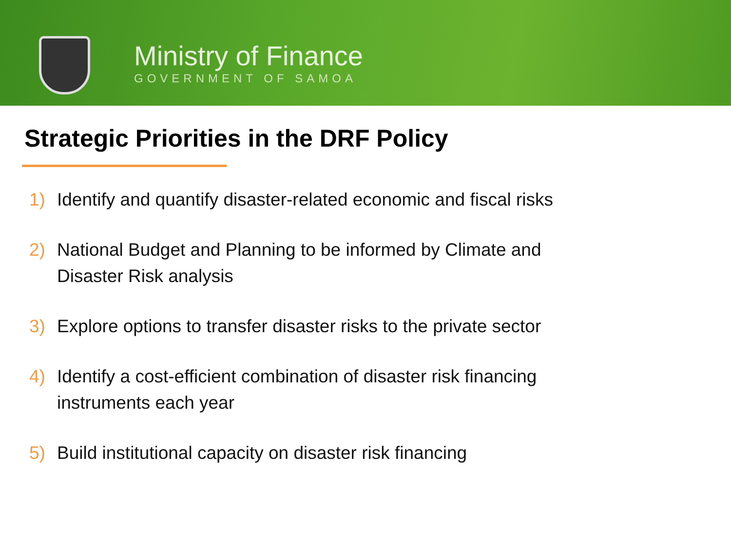Ministry of Finance
GOVERNMENT OF SAMOA
Strategic Priorities in the DRF Policy
1) Identify and quantify disaster-related economic and fiscal risks
2) National Budget and Planning to be informed by Climate and Disaster Risk analysis
3) Explore options to transfer disaster risks to the private sector
4) Identify a cost-efficient combination of disaster risk financing instruments each year
5) Build institutional capacity on disaster risk financing